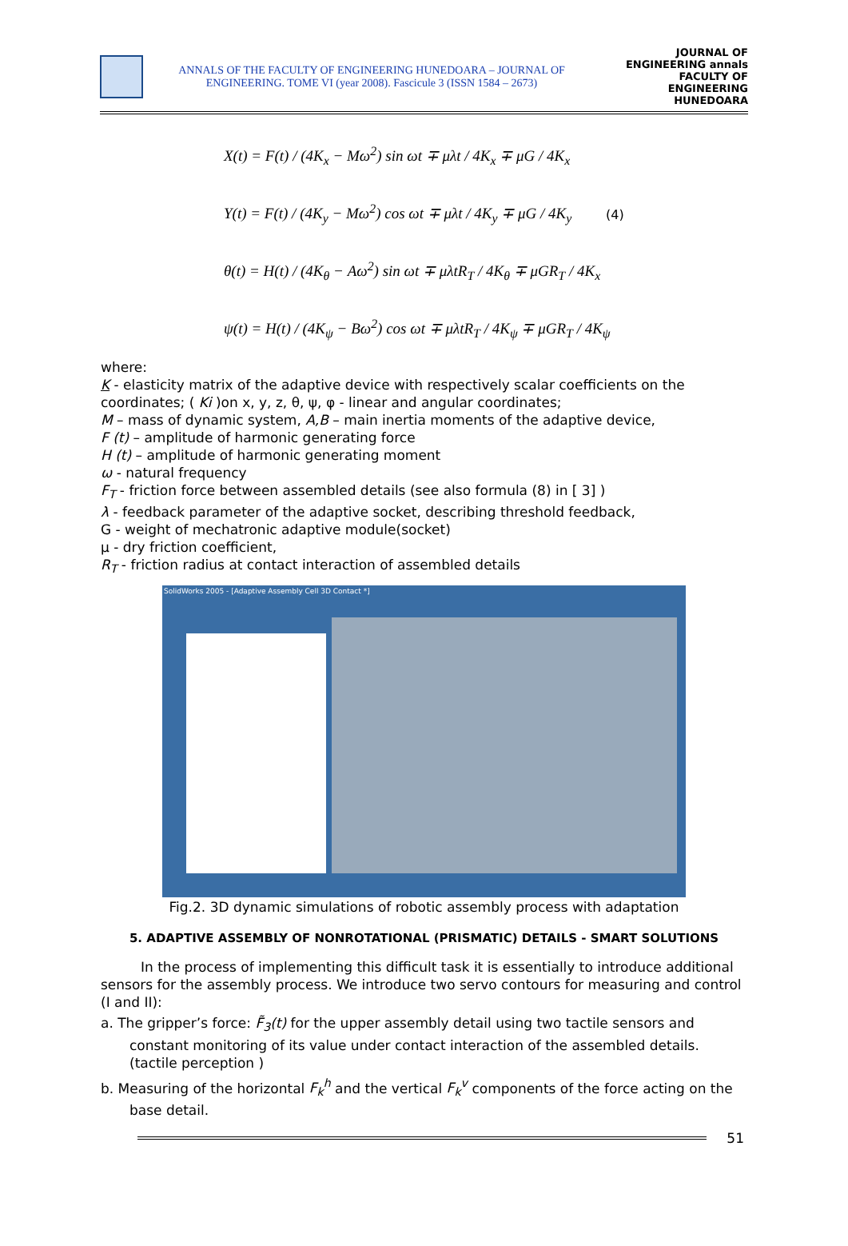ANNALS OF THE FACULTY OF ENGINEERING HUNEDOARA – JOURNAL OF
ENGINEERING. TOME VI (year 2008). Fascicule 3 (ISSN 1584 – 2673)
JOURNAL OF ENGINEERING annals
FACULTY OF ENGINEERING HUNEDOARA
X(t) = F(t) / (4K<sub>x</sub> − Mω<sup>2</sup>) sin ωt ∓ μλt / 4K<sub>x</sub> ∓ μG / 4K<sub>x</sub>
Y(t) = F(t) / (4K<sub>y</sub> − Mω<sup>2</sup>) cos ωt ∓ μλt / 4K<sub>y</sub> ∓ μG / 4K<sub>y</sub>
θ(t) = H(t) / (4K<sub>θ</sub> − Aω<sup>2</sup>) sin ωt ∓ μλtR<sub>T</sub> / 4K<sub>θ</sub> ∓ μGR<sub>T</sub> / 4K<sub>x</sub>
ψ(t) = H(t) / (4K<sub>ψ</sub> − Bω<sup>2</sup>) cos ωt ∓ μλtR<sub>T</sub> / 4K<sub>ψ</sub> ∓ μGR<sub>T</sub> / 4K<sub>ψ</sub>
(4)
where:
K - elasticity matrix of the adaptive device with respectively scalar coefficients on the coordinates; ( Ki )on x, y, z, θ, ψ, φ - linear and angular coordinates;
M – mass of dynamic system, A,B – main inertia moments of the adaptive device,
F (t) – amplitude of harmonic generating force
H (t) – amplitude of harmonic generating moment
ω - natural frequency
F<sub>T</sub> - friction force between assembled details (see also formula (8) in [ 3] )
λ - feedback parameter of the adaptive socket, describing threshold feedback,
G - weight of mechatronic adaptive module(socket)
μ - dry friction coefficient,
R<sub>T</sub> - friction radius at contact interaction of assembled details
SolidWorks 2005 - [Adaptive Assembly Cell 3D Contact *]
Fig.2. 3D dynamic simulations of robotic assembly process with adaptation
5. ADAPTIVE ASSEMBLY OF NONROTATIONAL (PRISMATIC) DETAILS - SMART SOLUTIONS
In the process of implementing this difficult task it is essentially to introduce additional sensors for the assembly process. We introduce two servo contours for measuring and control (I and II):
a. The gripper’s force: F̃<sub>3</sub>(t) for the upper assembly detail using two tactile sensors and constant monitoring of its value under contact interaction of the assembled details. (tactile perception )
b. Measuring of the horizontal F<sub>k</sub><sup>h</sup> and the vertical F<sub>k</sub><sup>v</sup> components of the force acting on the base detail.
51